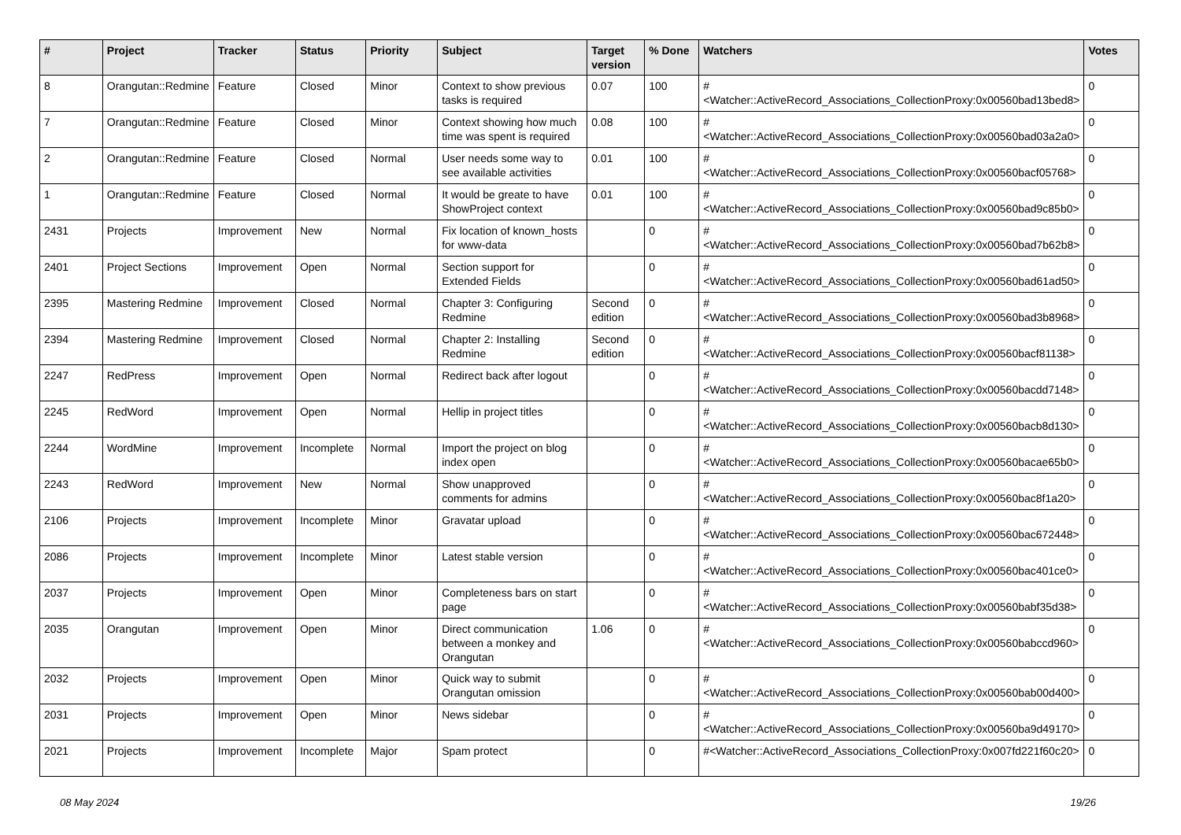| # | Project | Tracker | Status | Priority | Subject | Target version | % Done | Watchers | Votes |
| --- | --- | --- | --- | --- | --- | --- | --- | --- | --- |
| 8 | Orangutan::Redmine | Feature | Closed | Minor | Context to show previous tasks is required | 0.07 | 100 | #<Watcher::ActiveRecord_Associations_CollectionProxy:0x00560bad13bed8> | 0 |
| 7 | Orangutan::Redmine | Feature | Closed | Minor | Context showing how much time was spent is required | 0.08 | 100 | #<Watcher::ActiveRecord_Associations_CollectionProxy:0x00560bad03a2a0> | 0 |
| 2 | Orangutan::Redmine | Feature | Closed | Normal | User needs some way to see available activities | 0.01 | 100 | #<Watcher::ActiveRecord_Associations_CollectionProxy:0x00560bacf05768> | 0 |
| 1 | Orangutan::Redmine | Feature | Closed | Normal | It would be greate to have ShowProject context | 0.01 | 100 | #<Watcher::ActiveRecord_Associations_CollectionProxy:0x00560bad9c85b0> | 0 |
| 2431 | Projects | Improvement | New | Normal | Fix location of known_hosts for www-data | | 0 | #<Watcher::ActiveRecord_Associations_CollectionProxy:0x00560bad7b62b8> | 0 |
| 2401 | Project Sections | Improvement | Open | Normal | Section support for Extended Fields | | 0 | #<Watcher::ActiveRecord_Associations_CollectionProxy:0x00560bad61ad50> | 0 |
| 2395 | Mastering Redmine | Improvement | Closed | Normal | Chapter 3: Configuring Redmine | Second edition | 0 | #<Watcher::ActiveRecord_Associations_CollectionProxy:0x00560bad3b8968> | 0 |
| 2394 | Mastering Redmine | Improvement | Closed | Normal | Chapter 2: Installing Redmine | Second edition | 0 | #<Watcher::ActiveRecord_Associations_CollectionProxy:0x00560bacf81138> | 0 |
| 2247 | RedPress | Improvement | Open | Normal | Redirect back after logout | | 0 | #<Watcher::ActiveRecord_Associations_CollectionProxy:0x00560bacdd7148> | 0 |
| 2245 | RedWord | Improvement | Open | Normal | Hellip in project titles | | 0 | #<Watcher::ActiveRecord_Associations_CollectionProxy:0x00560bacb8d130> | 0 |
| 2244 | WordMine | Improvement | Incomplete | Normal | Import the project on blog index open | | 0 | #<Watcher::ActiveRecord_Associations_CollectionProxy:0x00560bacae65b0> | 0 |
| 2243 | RedWord | Improvement | New | Normal | Show unapproved comments for admins | | 0 | #<Watcher::ActiveRecord_Associations_CollectionProxy:0x00560bac8f1a20> | 0 |
| 2106 | Projects | Improvement | Incomplete | Minor | Gravatar upload | | 0 | #<Watcher::ActiveRecord_Associations_CollectionProxy:0x00560bac672448> | 0 |
| 2086 | Projects | Improvement | Incomplete | Minor | Latest stable version | | 0 | #<Watcher::ActiveRecord_Associations_CollectionProxy:0x00560bac401ce0> | 0 |
| 2037 | Projects | Improvement | Open | Minor | Completeness bars on start page | | 0 | #<Watcher::ActiveRecord_Associations_CollectionProxy:0x00560babf35d38> | 0 |
| 2035 | Orangutan | Improvement | Open | Minor | Direct communication between a monkey and Orangutan | 1.06 | 0 | #<Watcher::ActiveRecord_Associations_CollectionProxy:0x00560babccd960> | 0 |
| 2032 | Projects | Improvement | Open | Minor | Quick way to submit Orangutan omission | | 0 | #<Watcher::ActiveRecord_Associations_CollectionProxy:0x00560bab00d400> | 0 |
| 2031 | Projects | Improvement | Open | Minor | News sidebar | | 0 | #<Watcher::ActiveRecord_Associations_CollectionProxy:0x00560ba9d49170> | 0 |
| 2021 | Projects | Improvement | Incomplete | Major | Spam protect | | 0 | #<Watcher::ActiveRecord_Associations_CollectionProxy:0x007fd221f60c20> | 0 |
08 May 2024 19/26